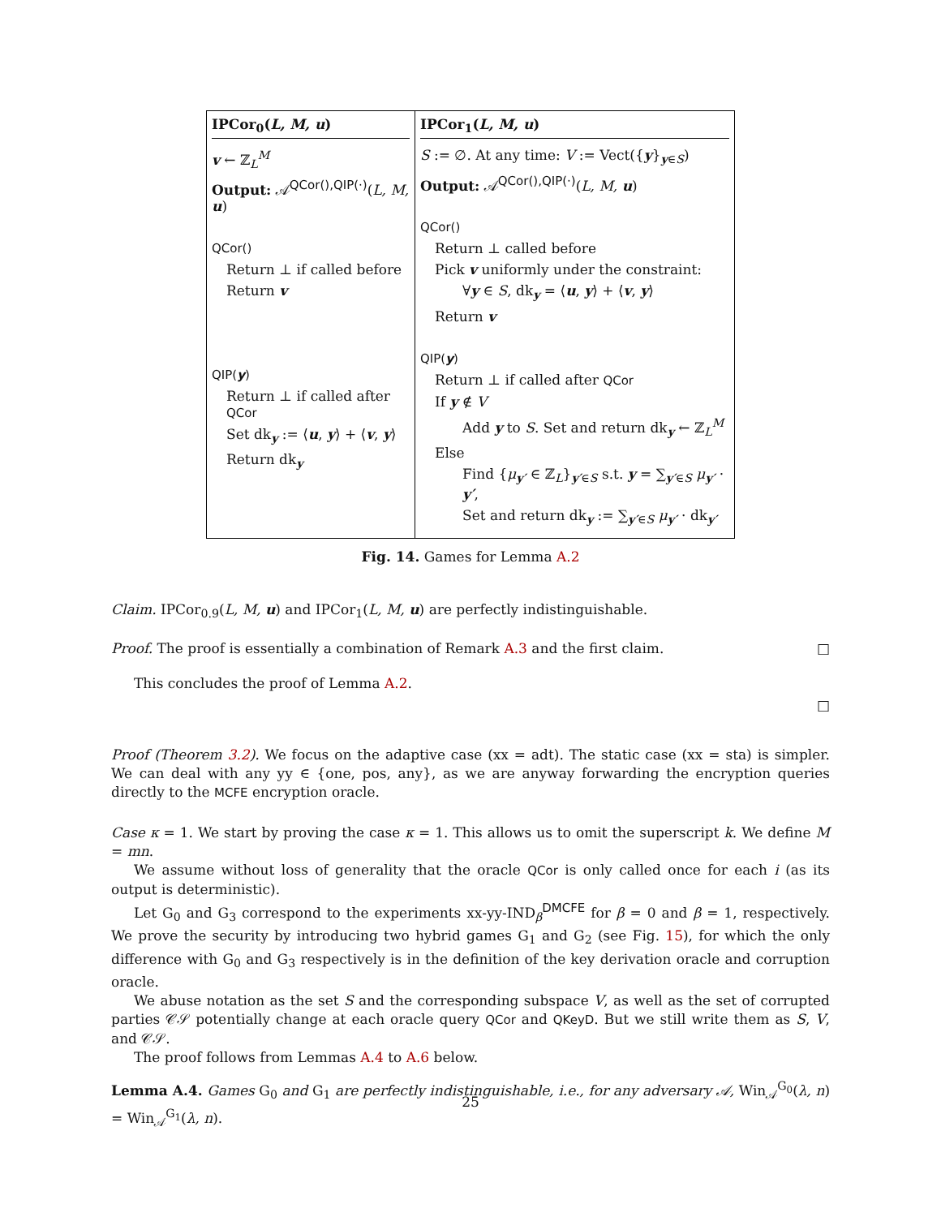IPCor<sub>0</sub>(L, M, u)
v ← ℤ<sub>L</sub><sup>M</sup>
Output: 𝒜<sup>QCor(),QIP(·)</sup>(L, M, u)
QCor()
Return ⊥ if called before
Return v
QIP(y)
Return ⊥ if called after QCor
Set dk<sub>y</sub> := ⟨u, y⟩ + ⟨v, y⟩
Return dk<sub>y</sub>
IPCor<sub>1</sub>(L, M, u)
S := ∅. At any time: V := Vect({y}<sub>y∈S</sub>)
Output: 𝒜<sup>QCor(),QIP(·)</sup>(L, M, u)
QCor()
Return ⊥ called before
Pick v uniformly under the constraint:
∀y ∈ S, dk<sub>y</sub> = ⟨u, y⟩ + ⟨v, y⟩
Return v
QIP(y)
Return ⊥ if called after QCor
If y ∉ V
Add y to S. Set and return dk<sub>y</sub> ← ℤ<sub>L</sub><sup>M</sup>
Else
Find {μ<sub>y′</sub> ∈ ℤ<sub>L</sub>}<sub>y′∈S</sub> s.t. y = ∑<sub>y′∈S</sub> μ<sub>y′</sub> · y′,
Set and return dk<sub>y</sub> := ∑<sub>y′∈S</sub> μ<sub>y′</sub> · dk<sub>y′</sub>
Fig. 14. Games for Lemma A.2
Claim. IPCor<sub>0.9</sub>(L, M, u) and IPCor<sub>1</sub>(L, M, u) are perfectly indistinguishable.
Proof. The proof is essentially a combination of Remark A.3 and the first claim. □
This concludes the proof of Lemma A.2.
□
Proof (Theorem 3.2). We focus on the adaptive case (xx = adt). The static case (xx = sta) is simpler. We can deal with any yy ∈ {one, pos, any}, as we are anyway forwarding the encryption queries directly to the MCFE encryption oracle.
Case κ = 1. We start by proving the case κ = 1. This allows us to omit the superscript k. We define M = mn.
We assume without loss of generality that the oracle QCor is only called once for each i (as its output is deterministic).
Let G<sub>0</sub> and G<sub>3</sub> correspond to the experiments xx-yy-IND<sub>β</sub><sup>DMCFE</sup> for β = 0 and β = 1, respectively. We prove the security by introducing two hybrid games G<sub>1</sub> and G<sub>2</sub> (see Fig. 15), for which the only difference with G<sub>0</sub> and G<sub>3</sub> respectively is in the definition of the key derivation oracle and corruption oracle.
We abuse notation as the set S and the corresponding subspace V, as well as the set of corrupted parties 𝒞𝒮 potentially change at each oracle query QCor and QKeyD. But we still write them as S, V, and 𝒞𝒮.
The proof follows from Lemmas A.4 to A.6 below.
Lemma A.4. Games G<sub>0</sub> and G<sub>1</sub> are perfectly indistinguishable, i.e., for any adversary 𝒜, Win<sub>𝒜</sub><sup>G<sub>0</sub></sup>(λ, n) = Win<sub>𝒜</sub><sup>G<sub>1</sub></sup>(λ, n).
25